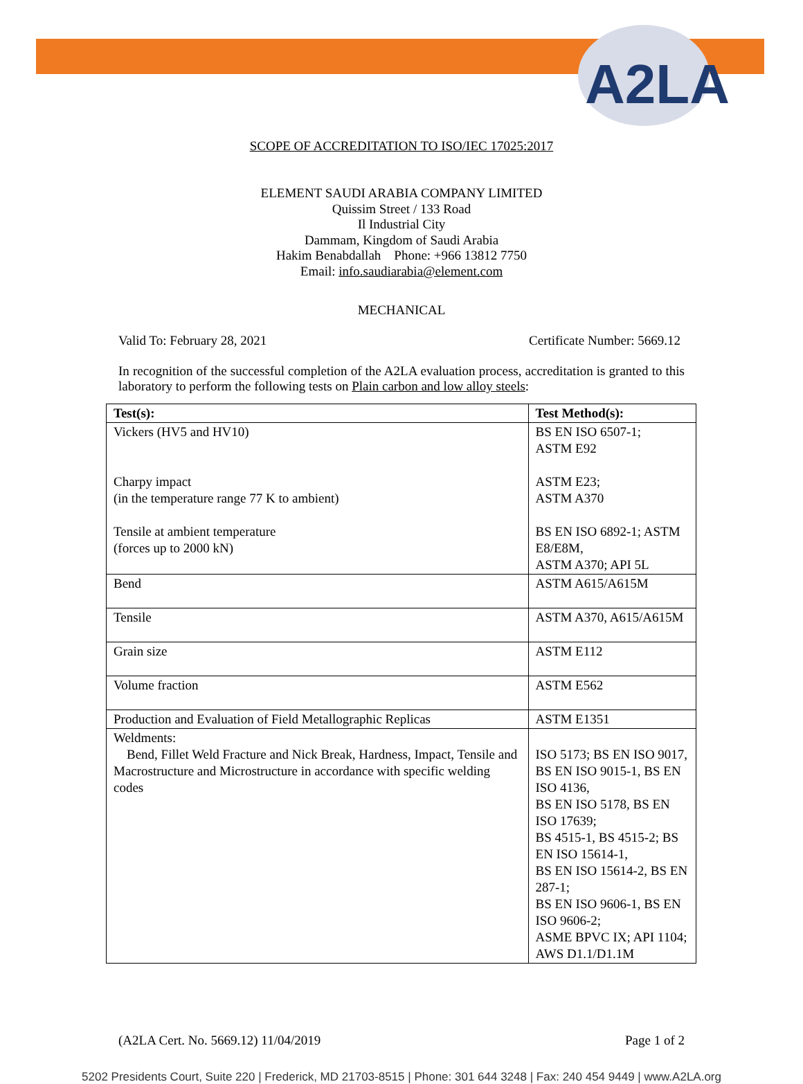A2LA
SCOPE OF ACCREDITATION TO ISO/IEC 17025:2017
ELEMENT SAUDI ARABIA COMPANY LIMITED
Quissim Street / 133 Road
Il Industrial City
Dammam, Kingdom of Saudi Arabia
Hakim Benabdallah Phone: +966 13812 7750
Email: info.saudiarabia@element.com
MECHANICAL
Valid To: February 28, 2021 Certificate Number: 5669.12
In recognition of the successful completion of the A2LA evaluation process, accreditation is granted to this laboratory to perform the following tests on Plain carbon and low alloy steels:
| Test(s): | Test Method(s): |
| --- | --- |
| Vickers (HV5 and HV10) Charpy impact (in the temperature range 77 K to ambient) Tensile at ambient temperature (forces up to 2000 kN) | BS EN ISO 6507-1; ASTM E92 ASTM E23; ASTM A370 BS EN ISO 6892-1; ASTM E8/E8M, ASTM A370; API 5L |
| Bend | ASTM A615/A615M |
| Tensile | ASTM A370, A615/A615M |
| Grain size | ASTM E112 |
| Volume fraction | ASTM E562 |
| Production and Evaluation of Field Metallographic Replicas | ASTM E1351 |
| Weldments: Bend, Fillet Weld Fracture and Nick Break, Hardness, Impact, Tensile and Macrostructure and Microstructure in accordance with specific welding codes | ISO 5173; BS EN ISO 9017, BS EN ISO 9015-1, BS EN ISO 4136, BS EN ISO 5178, BS EN ISO 17639; BS 4515-1, BS 4515-2; BS EN ISO 15614-1, BS EN ISO 15614-2, BS EN 287-1; BS EN ISO 9606-1, BS EN ISO 9606-2; ASME BPVC IX; API 1104; AWS D1.1/D1.1M |
(A2LA Cert. No. 5669.12) 11/04/2019 Page 1 of 2
5202 Presidents Court, Suite 220 | Frederick, MD 21703-8515 | Phone: 301 644 3248 | Fax: 240 454 9449 | www.A2LA.org